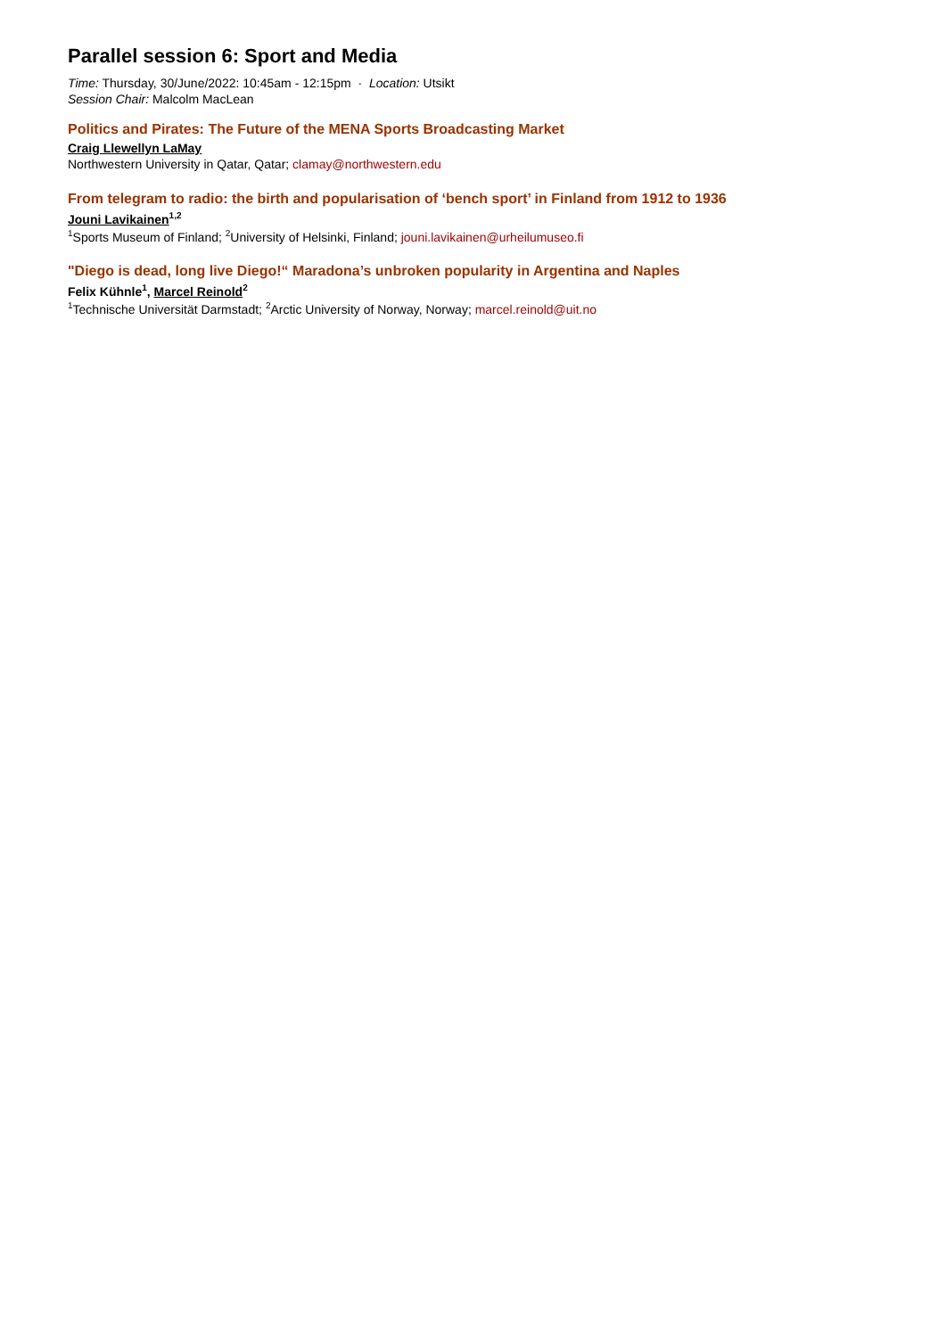Parallel session 6: Sport and Media
Time: Thursday, 30/June/2022: 10:45am - 12:15pm · Location: Utsikt
Session Chair: Malcolm MacLean
Politics and Pirates: The Future of the MENA Sports Broadcasting Market
Craig Llewellyn LaMay
Northwestern University in Qatar, Qatar; clamay@northwestern.edu
From telegram to radio: the birth and popularisation of ‘bench sport’ in Finland from 1912 to 1936
Jouni Lavikainen<sup>1,2</sup>
<sup>1</sup> Sports Museum of Finland; <sup>2</sup>University of Helsinki, Finland; jouni.lavikainen@urheilumuseo.fi
"Diego is dead, long live Diego!“ Maradona’s unbroken popularity in Argentina and Naples
Felix Kühnle<sup>1</sup>, Marcel Reinold<sup>2</sup>
<sup>1</sup> Technische Universität Darmstadt; <sup>2</sup>Arctic University of Norway, Norway; marcel.reinold@uit.no